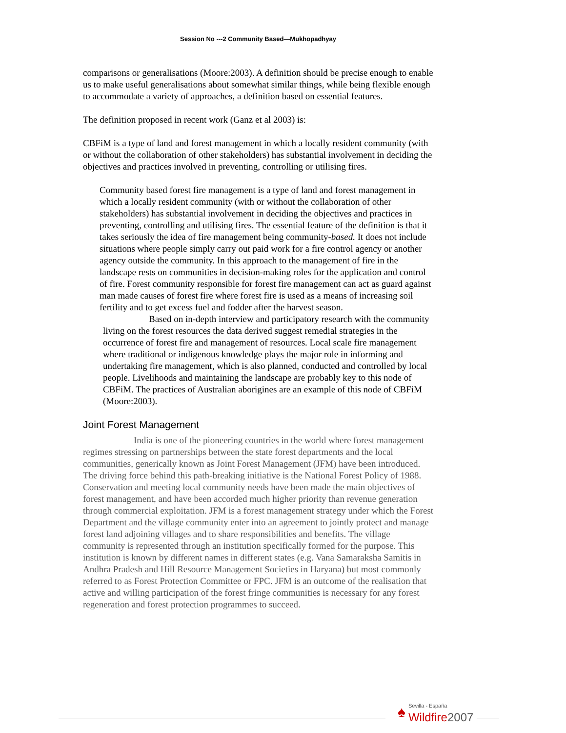Session No ---2 Community Based—Mukhopadhyay
comparisons or generalisations (Moore:2003). A definition should be precise enough to enable us to make useful generalisations about somewhat similar things, while being flexible enough to accommodate a variety of approaches, a definition based on essential features.
The definition proposed in recent work (Ganz et al 2003) is:
CBFiM is a type of land and forest management in which a locally resident community (with or without the collaboration of other stakeholders) has substantial involvement in deciding the objectives and practices involved in preventing, controlling or utilising fires.
Community based forest fire management is a type of land and forest management in which a locally resident community (with or without the collaboration of other stakeholders) has substantial involvement in deciding the objectives and practices in preventing, controlling and utilising fires. The essential feature of the definition is that it takes seriously the idea of fire management being community-based. It does not include situations where people simply carry out paid work for a fire control agency or another agency outside the community. In this approach to the management of fire in the landscape rests on communities in decision-making roles for the application and control of fire. Forest community responsible for forest fire management can act as guard against man made causes of forest fire where forest fire is used as a means of increasing soil fertility and to get excess fuel and fodder after the harvest season.
Based on in-depth interview and participatory research with the community living on the forest resources the data derived suggest remedial strategies in the occurrence of forest fire and management of resources. Local scale fire management where traditional or indigenous knowledge plays the major role in informing and undertaking fire management, which is also planned, conducted and controlled by local people. Livelihoods and maintaining the landscape are probably key to this node of CBFiM. The practices of Australian aborigines are an example of this node of CBFiM (Moore:2003).
Joint Forest Management
India is one of the pioneering countries in the world where forest management regimes stressing on partnerships between the state forest departments and the local communities, generically known as Joint Forest Management (JFM) have been introduced. The driving force behind this path-breaking initiative is the National Forest Policy of 1988. Conservation and meeting local community needs have been made the main objectives of forest management, and have been accorded much higher priority than revenue generation through commercial exploitation. JFM is a forest management strategy under which the Forest Department and the village community enter into an agreement to jointly protect and manage forest land adjoining villages and to share responsibilities and benefits. The village community is represented through an institution specifically formed for the purpose. This institution is known by different names in different states (e.g. Vana Samaraksha Samitis in Andhra Pradesh and Hill Resource Management Societies in Haryana) but most commonly referred to as Forest Protection Committee or FPC. JFM is an outcome of the realisation that active and willing participation of the forest fringe communities is necessary for any forest regeneration and forest protection programmes to succeed.
♠ Sevilla - España
Wildfire 2007